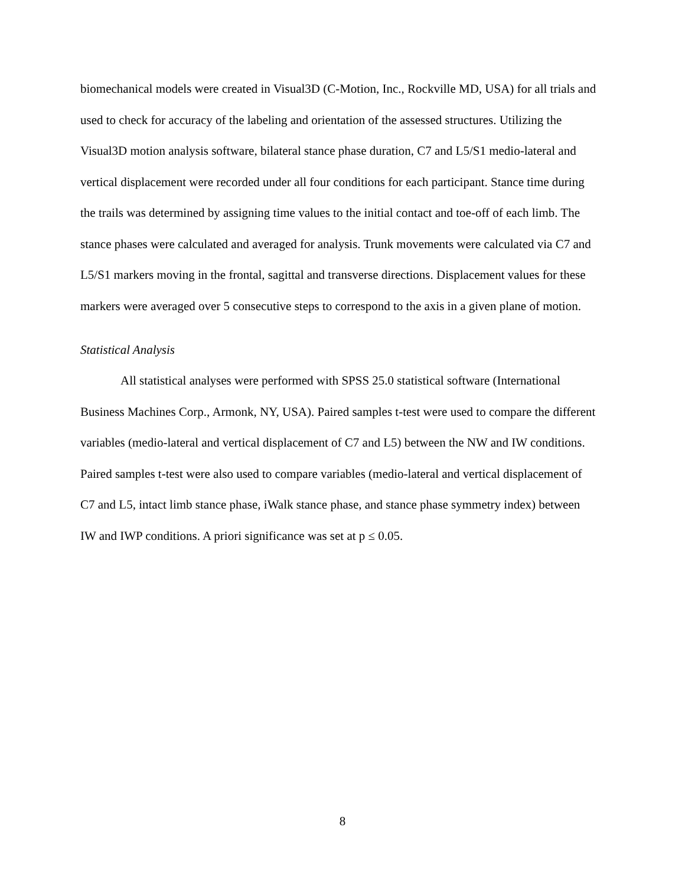biomechanical models were created in Visual3D (C-Motion, Inc., Rockville MD, USA) for all trials and used to check for accuracy of the labeling and orientation of the assessed structures. Utilizing the Visual3D motion analysis software, bilateral stance phase duration, C7 and L5/S1 medio-lateral and vertical displacement were recorded under all four conditions for each participant. Stance time during the trails was determined by assigning time values to the initial contact and toe-off of each limb. The stance phases were calculated and averaged for analysis. Trunk movements were calculated via C7 and L5/S1 markers moving in the frontal, sagittal and transverse directions. Displacement values for these markers were averaged over 5 consecutive steps to correspond to the axis in a given plane of motion.
Statistical Analysis
All statistical analyses were performed with SPSS 25.0 statistical software (International Business Machines Corp., Armonk, NY, USA). Paired samples t-test were used to compare the different variables (medio-lateral and vertical displacement of C7 and L5) between the NW and IW conditions. Paired samples t-test were also used to compare variables (medio-lateral and vertical displacement of C7 and L5, intact limb stance phase, iWalk stance phase, and stance phase symmetry index) between IW and IWP conditions. A priori significance was set at p ≤ 0.05.
8